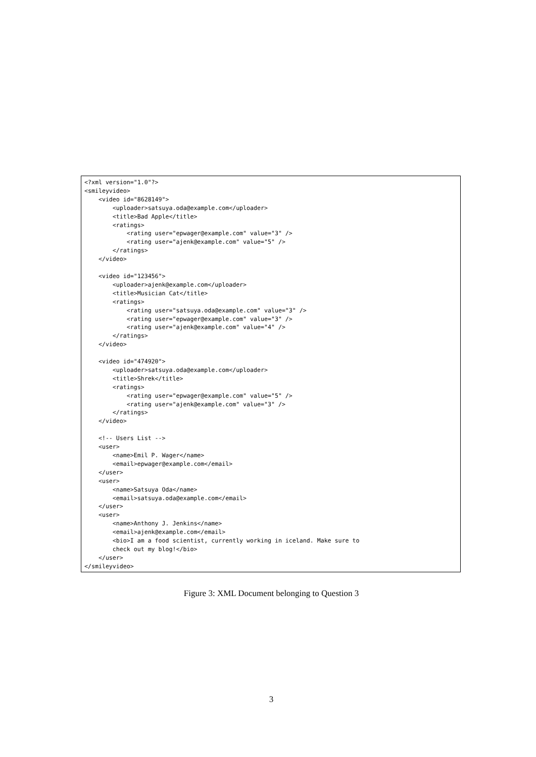<?xml version="1.0"?>
<smileyvideo>
    <video id="8628149">
        <uploader>satsuya.oda@example.com</uploader>
        <title>Bad Apple</title>
        <ratings>
            <rating user="epwager@example.com" value="3" />
            <rating user="ajenk@example.com" value="5" />
        </ratings>
    </video>

    <video id="123456">
        <uploader>ajenk@example.com</uploader>
        <title>Musician Cat</title>
        <ratings>
            <rating user="satsuya.oda@example.com" value="3" />
            <rating user="epwager@example.com" value="3" />
            <rating user="ajenk@example.com" value="4" />
        </ratings>
    </video>

    <video id="474920">
        <uploader>satsuya.oda@example.com</uploader>
        <title>Shrek</title>
        <ratings>
            <rating user="epwager@example.com" value="5" />
            <rating user="ajenk@example.com" value="3" />
        </ratings>
    </video>

    <!-- Users List -->
    <user>
        <name>Emil P. Wager</name>
        <email>epwager@example.com</email>
    </user>
    <user>
        <name>Satsuya Oda</name>
        <email>satsuya.oda@example.com</email>
    </user>
    <user>
        <name>Anthony J. Jenkins</name>
        <email>ajenk@example.com</email>
        <bio>I am a food scientist, currently working in iceland. Make sure to
        check out my blog!</bio>
    </user>
</smileyvideo>
Figure 3: XML Document belonging to Question 3
3